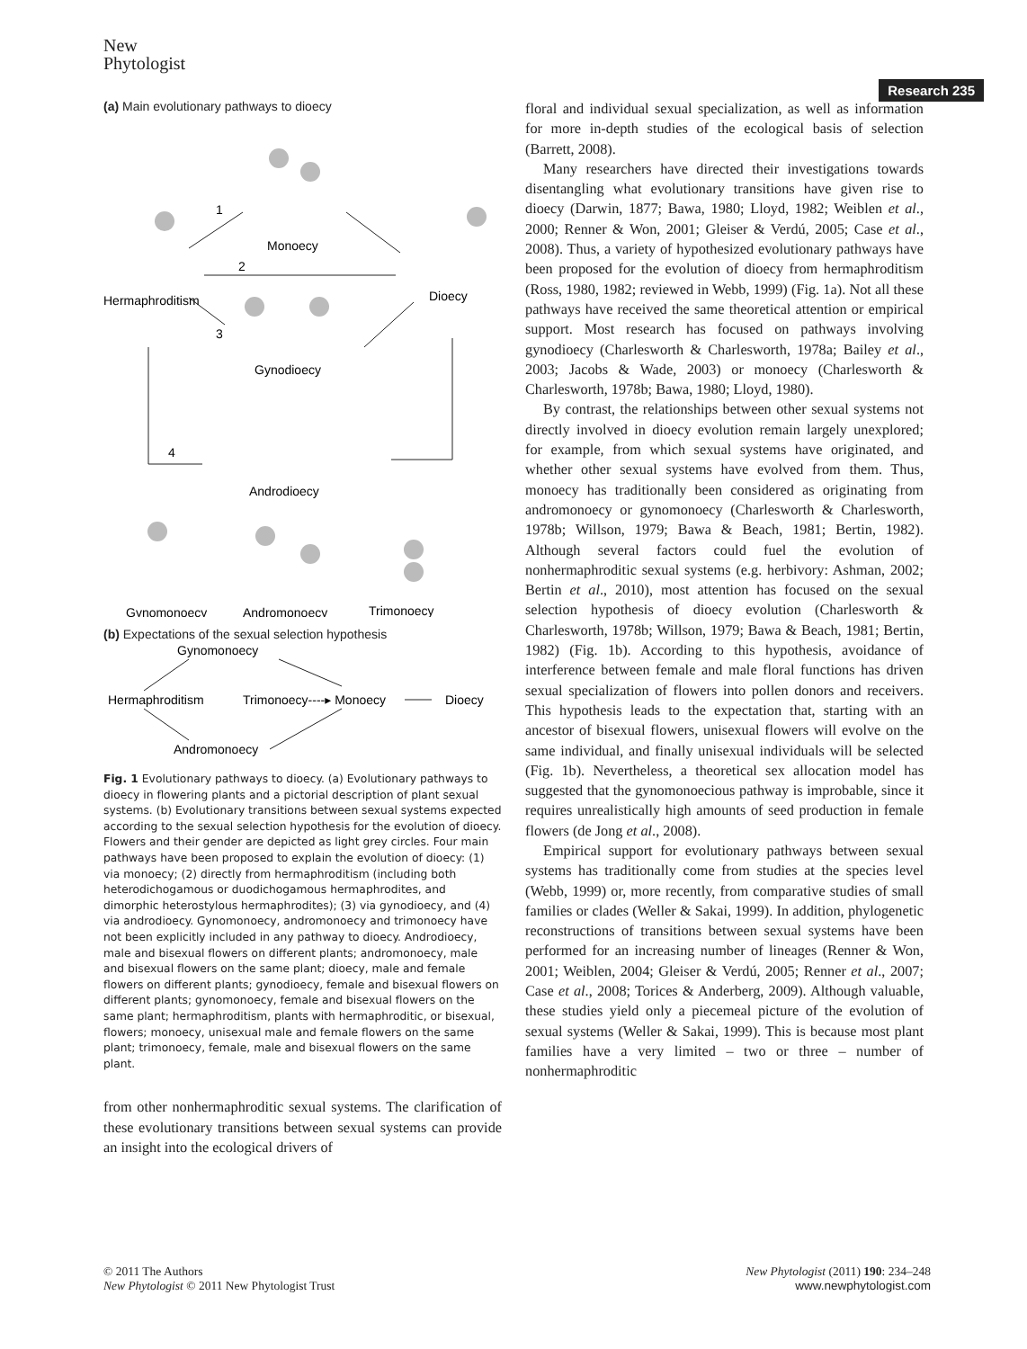New
Phytologist
Research 235
(a) Main evolutionary pathways to dioecy
Hermaphroditism
1
2
3
4
Monoecy
Dioecy
Gynodioecy
Androdioecy
Gynomonoecy
Andromonoecy
Trimonoecy
(b) Expectations of the sexual selection hypothesis
Gynomonoecy
Hermaphroditism
Trimonoecy----▸ Monoecy
Dioecy
Andromonoecy
Fig. 1 Evolutionary pathways to dioecy. (a) Evolutionary pathways to dioecy in flowering plants and a pictorial description of plant sexual systems. (b) Evolutionary transitions between sexual systems expected according to the sexual selection hypothesis for the evolution of dioecy. Flowers and their gender are depicted as light grey circles. Four main pathways have been proposed to explain the evolution of dioecy: (1) via monoecy; (2) directly from hermaphroditism (including both heterodichogamous or duodichogamous hermaphrodites, and dimorphic heterostylous hermaphrodites); (3) via gynodioecy, and (4) via androdioecy. Gynomonoecy, andromonoecy and trimonoecy have not been explicitly included in any pathway to dioecy. Androdioecy, male and bisexual flowers on different plants; andromonoecy, male and bisexual flowers on the same plant; dioecy, male and female flowers on different plants; gynodioecy, female and bisexual flowers on different plants; gynomonoecy, female and bisexual flowers on the same plant; hermaphroditism, plants with hermaphroditic, or bisexual, flowers; monoecy, unisexual male and female flowers on the same plant; trimonoecy, female, male and bisexual flowers on the same plant.
from other nonhermaphroditic sexual systems. The clarification of these evolutionary transitions between sexual systems can provide an insight into the ecological drivers of
floral and individual sexual specialization, as well as information for more in-depth studies of the ecological basis of selection (Barrett, 2008).
Many researchers have directed their investigations towards disentangling what evolutionary transitions have given rise to dioecy (Darwin, 1877; Bawa, 1980; Lloyd, 1982; Weiblen et al., 2000; Renner & Won, 2001; Gleiser & Verdú, 2005; Case et al., 2008). Thus, a variety of hypothesized evolutionary pathways have been proposed for the evolution of dioecy from hermaphroditism (Ross, 1980, 1982; reviewed in Webb, 1999) (Fig. 1a). Not all these pathways have received the same theoretical attention or empirical support. Most research has focused on pathways involving gynodioecy (Charlesworth & Charlesworth, 1978a; Bailey et al., 2003; Jacobs & Wade, 2003) or monoecy (Charlesworth & Charlesworth, 1978b; Bawa, 1980; Lloyd, 1980).
By contrast, the relationships between other sexual systems not directly involved in dioecy evolution remain largely unexplored; for example, from which sexual systems have originated, and whether other sexual systems have evolved from them. Thus, monoecy has traditionally been considered as originating from andromonoecy or gynomonoecy (Charlesworth & Charlesworth, 1978b; Willson, 1979; Bawa & Beach, 1981; Bertin, 1982). Although several factors could fuel the evolution of nonhermaphroditic sexual systems (e.g. herbivory: Ashman, 2002; Bertin et al., 2010), most attention has focused on the sexual selection hypothesis of dioecy evolution (Charlesworth & Charlesworth, 1978b; Willson, 1979; Bawa & Beach, 1981; Bertin, 1982) (Fig. 1b). According to this hypothesis, avoidance of interference between female and male floral functions has driven sexual specialization of flowers into pollen donors and receivers. This hypothesis leads to the expectation that, starting with an ancestor of bisexual flowers, unisexual flowers will evolve on the same individual, and finally unisexual individuals will be selected (Fig. 1b). Nevertheless, a theoretical sex allocation model has suggested that the gynomonoecious pathway is improbable, since it requires unrealistically high amounts of seed production in female flowers (de Jong et al., 2008).
Empirical support for evolutionary pathways between sexual systems has traditionally come from studies at the species level (Webb, 1999) or, more recently, from comparative studies of small families or clades (Weller & Sakai, 1999). In addition, phylogenetic reconstructions of transitions between sexual systems have been performed for an increasing number of lineages (Renner & Won, 2001; Weiblen, 2004; Gleiser & Verdú, 2005; Renner et al., 2007; Case et al., 2008; Torices & Anderberg, 2009). Although valuable, these studies yield only a piecemeal picture of the evolution of sexual systems (Weller & Sakai, 1999). This is because most plant families have a very limited – two or three – number of nonhermaphroditic
© 2011 The Authors
New Phytologist © 2011 New Phytologist Trust
New Phytologist (2011) 190: 234–248
www.newphytologist.com